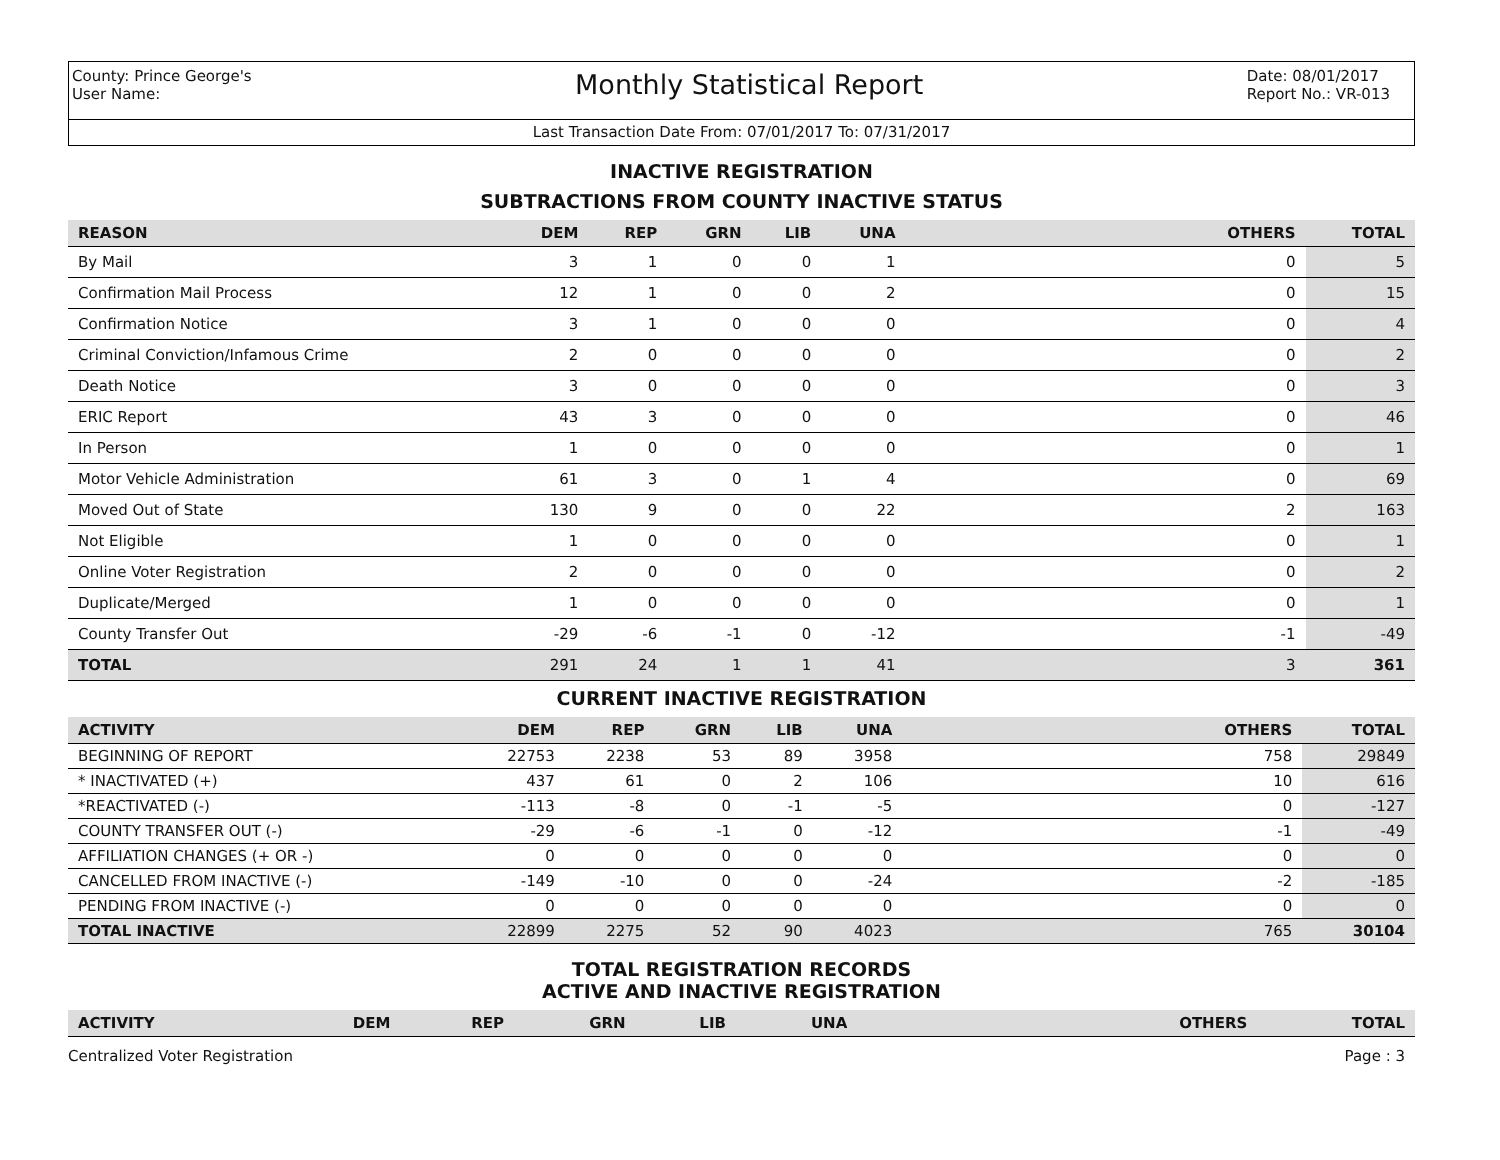County: Prince George's
User Name:
Monthly Statistical Report
Date: 08/01/2017
Report No.: VR-013
Last Transaction Date From: 07/01/2017 To: 07/31/2017
INACTIVE REGISTRATION
SUBTRACTIONS FROM COUNTY INACTIVE STATUS
| REASON | DEM | REP | GRN | LIB | UNA | OTHERS | TOTAL |
| --- | --- | --- | --- | --- | --- | --- | --- |
| By Mail | 3 | 1 | 0 | 0 | 1 | 0 | 5 |
| Confirmation Mail Process | 12 | 1 | 0 | 0 | 2 | 0 | 15 |
| Confirmation Notice | 3 | 1 | 0 | 0 | 0 | 0 | 4 |
| Criminal Conviction/Infamous Crime | 2 | 0 | 0 | 0 | 0 | 0 | 2 |
| Death Notice | 3 | 0 | 0 | 0 | 0 | 0 | 3 |
| ERIC Report | 43 | 3 | 0 | 0 | 0 | 0 | 46 |
| In Person | 1 | 0 | 0 | 0 | 0 | 0 | 1 |
| Motor Vehicle Administration | 61 | 3 | 0 | 1 | 4 | 0 | 69 |
| Moved Out of State | 130 | 9 | 0 | 0 | 22 | 2 | 163 |
| Not Eligible | 1 | 0 | 0 | 0 | 0 | 0 | 1 |
| Online Voter Registration | 2 | 0 | 0 | 0 | 0 | 0 | 2 |
| Duplicate/Merged | 1 | 0 | 0 | 0 | 0 | 0 | 1 |
| County Transfer Out | -29 | -6 | -1 | 0 | -12 | -1 | -49 |
| TOTAL | 291 | 24 | 1 | 1 | 41 | 3 | 361 |
CURRENT INACTIVE REGISTRATION
| ACTIVITY | DEM | REP | GRN | LIB | UNA | OTHERS | TOTAL |
| --- | --- | --- | --- | --- | --- | --- | --- |
| BEGINNING OF REPORT | 22753 | 2238 | 53 | 89 | 3958 | 758 | 29849 |
| * INACTIVATED (+) | 437 | 61 | 0 | 2 | 106 | 10 | 616 |
| *REACTIVATED (-) | -113 | -8 | 0 | -1 | -5 | 0 | -127 |
| COUNTY TRANSFER OUT (-) | -29 | -6 | -1 | 0 | -12 | -1 | -49 |
| AFFILIATION CHANGES (+ OR -) | 0 | 0 | 0 | 0 | 0 | 0 | 0 |
| CANCELLED FROM INACTIVE (-) | -149 | -10 | 0 | 0 | -24 | -2 | -185 |
| PENDING FROM INACTIVE (-) | 0 | 0 | 0 | 0 | 0 | 0 | 0 |
| TOTAL INACTIVE | 22899 | 2275 | 52 | 90 | 4023 | 765 | 30104 |
TOTAL REGISTRATION RECORDS
ACTIVE AND INACTIVE REGISTRATION
| ACTIVITY | DEM | REP | GRN | LIB | UNA | OTHERS | TOTAL |
| --- | --- | --- | --- | --- | --- | --- | --- |
Centralized Voter Registration Page : 3